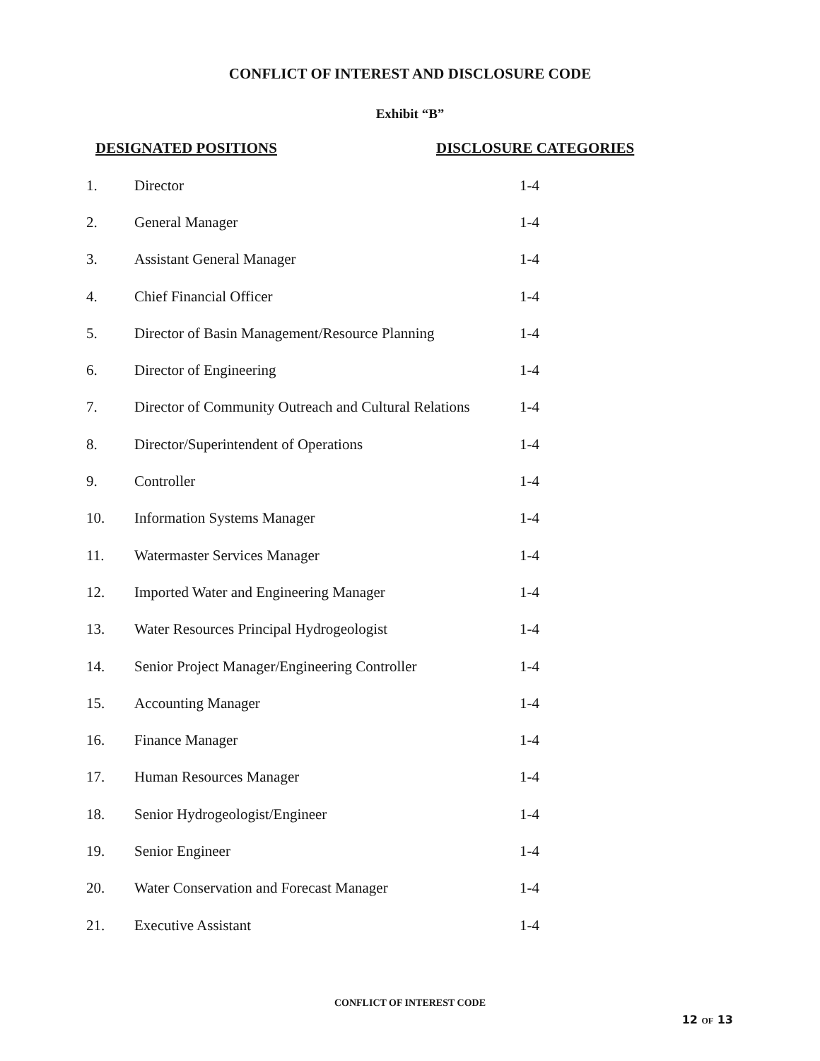CONFLICT OF INTEREST AND DISCLOSURE CODE
Exhibit “B”
DESIGNATED POSITIONS DISCLOSURE CATEGORIES
| 1. | Director | 1-4 |
| 2. | General Manager | 1-4 |
| 3. | Assistant General Manager | 1-4 |
| 4. | Chief Financial Officer | 1-4 |
| 5. | Director of Basin Management/Resource Planning | 1-4 |
| 6. | Director of Engineering | 1-4 |
| 7. | Director of Community Outreach and Cultural Relations | 1-4 |
| 8. | Director/Superintendent of Operations | 1-4 |
| 9. | Controller | 1-4 |
| 10. | Information Systems Manager | 1-4 |
| 11. | Watermaster Services Manager | 1-4 |
| 12. | Imported Water and Engineering Manager | 1-4 |
| 13. | Water Resources Principal Hydrogeologist | 1-4 |
| 14. | Senior Project Manager/Engineering Controller | 1-4 |
| 15. | Accounting Manager | 1-4 |
| 16. | Finance Manager | 1-4 |
| 17. | Human Resources Manager | 1-4 |
| 18. | Senior Hydrogeologist/Engineer | 1-4 |
| 19. | Senior Engineer | 1-4 |
| 20. | Water Conservation and Forecast Manager | 1-4 |
| 21. | Executive Assistant | 1-4 |
CONFLICT OF INTEREST CODE
12 OF 13